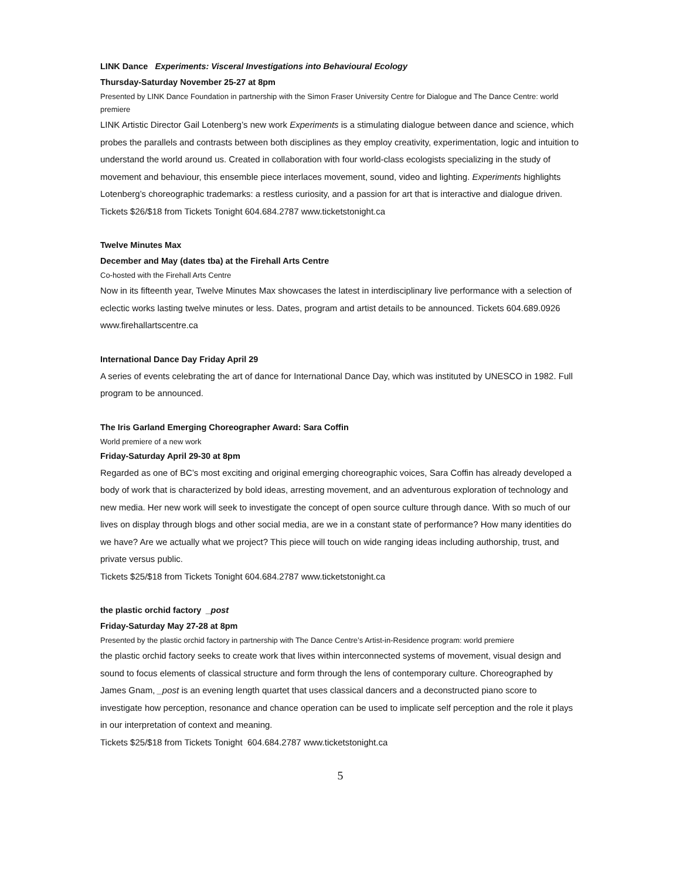LINK Dance Experiments: Visceral Investigations into Behavioural Ecology
Thursday-Saturday November 25-27 at 8pm
Presented by LINK Dance Foundation in partnership with the Simon Fraser University Centre for Dialogue and The Dance Centre: world premiere
LINK Artistic Director Gail Lotenberg’s new work Experiments is a stimulating dialogue between dance and science, which probes the parallels and contrasts between both disciplines as they employ creativity, experimentation, logic and intuition to understand the world around us. Created in collaboration with four world-class ecologists specializing in the study of movement and behaviour, this ensemble piece interlaces movement, sound, video and lighting. Experiments highlights Lotenberg’s choreographic trademarks: a restless curiosity, and a passion for art that is interactive and dialogue driven.
Tickets $26/$18 from Tickets Tonight 604.684.2787 www.ticketstonight.ca
Twelve Minutes Max
December and May (dates tba) at the Firehall Arts Centre
Co-hosted with the Firehall Arts Centre
Now in its fifteenth year, Twelve Minutes Max showcases the latest in interdisciplinary live performance with a selection of eclectic works lasting twelve minutes or less. Dates, program and artist details to be announced. Tickets 604.689.0926 www.firehallartscentre.ca
International Dance Day Friday April 29
A series of events celebrating the art of dance for International Dance Day, which was instituted by UNESCO in 1982. Full program to be announced.
The Iris Garland Emerging Choreographer Award: Sara Coffin
World premiere of a new work
Friday-Saturday April 29-30 at 8pm
Regarded as one of BC’s most exciting and original emerging choreographic voices, Sara Coffin has already developed a body of work that is characterized by bold ideas, arresting movement, and an adventurous exploration of technology and new media. Her new work will seek to investigate the concept of open source culture through dance. With so much of our lives on display through blogs and other social media, are we in a constant state of performance? How many identities do we have? Are we actually what we project? This piece will touch on wide ranging ideas including authorship, trust, and private versus public.
Tickets $25/$18 from Tickets Tonight 604.684.2787 www.ticketstonight.ca
the plastic orchid factory _post
Friday-Saturday May 27-28 at 8pm
Presented by the plastic orchid factory in partnership with The Dance Centre’s Artist-in-Residence program: world premiere
the plastic orchid factory seeks to create work that lives within interconnected systems of movement, visual design and sound to focus elements of classical structure and form through the lens of contemporary culture. Choreographed by James Gnam, _post is an evening length quartet that uses classical dancers and a deconstructed piano score to investigate how perception, resonance and chance operation can be used to implicate self perception and the role it plays in our interpretation of context and meaning.
Tickets $25/$18 from Tickets Tonight 604.684.2787 www.ticketstonight.ca
5